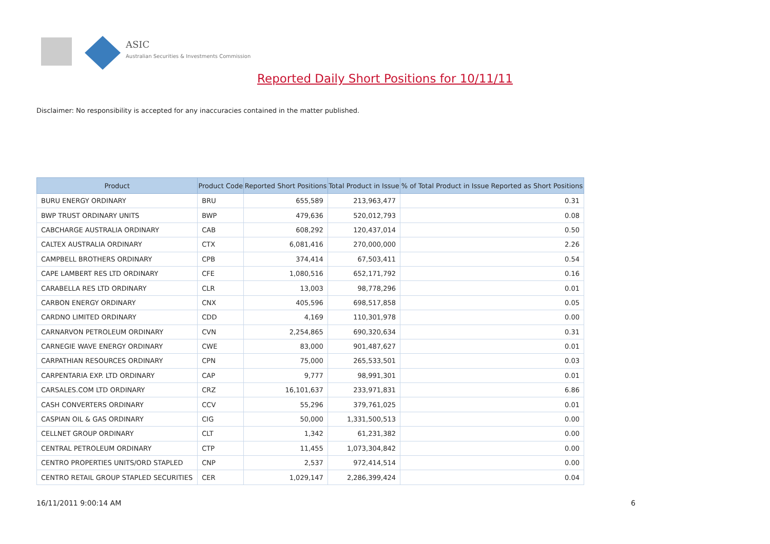ASIC
Australian Securities & Investments Commission
Reported Daily Short Positions for 10/11/11
Disclaimer: No responsibility is accepted for any inaccuracies contained in the matter published.
| Product | Product Code | Reported Short Positions | Total Product in Issue | % of Total Product in Issue Reported as Short Positions |
| --- | --- | --- | --- | --- |
| BURU ENERGY ORDINARY | BRU | 655,589 | 213,963,477 | 0.31 |
| BWP TRUST ORDINARY UNITS | BWP | 479,636 | 520,012,793 | 0.08 |
| CABCHARGE AUSTRALIA ORDINARY | CAB | 608,292 | 120,437,014 | 0.50 |
| CALTEX AUSTRALIA ORDINARY | CTX | 6,081,416 | 270,000,000 | 2.26 |
| CAMPBELL BROTHERS ORDINARY | CPB | 374,414 | 67,503,411 | 0.54 |
| CAPE LAMBERT RES LTD ORDINARY | CFE | 1,080,516 | 652,171,792 | 0.16 |
| CARABELLA RES LTD ORDINARY | CLR | 13,003 | 98,778,296 | 0.01 |
| CARBON ENERGY ORDINARY | CNX | 405,596 | 698,517,858 | 0.05 |
| CARDNO LIMITED ORDINARY | CDD | 4,169 | 110,301,978 | 0.00 |
| CARNARVON PETROLEUM ORDINARY | CVN | 2,254,865 | 690,320,634 | 0.31 |
| CARNEGIE WAVE ENERGY ORDINARY | CWE | 83,000 | 901,487,627 | 0.01 |
| CARPATHIAN RESOURCES ORDINARY | CPN | 75,000 | 265,533,501 | 0.03 |
| CARPENTARIA EXP. LTD ORDINARY | CAP | 9,777 | 98,991,301 | 0.01 |
| CARSALES.COM LTD ORDINARY | CRZ | 16,101,637 | 233,971,831 | 6.86 |
| CASH CONVERTERS ORDINARY | CCV | 55,296 | 379,761,025 | 0.01 |
| CASPIAN OIL & GAS ORDINARY | CIG | 50,000 | 1,331,500,513 | 0.00 |
| CELLNET GROUP ORDINARY | CLT | 1,342 | 61,231,382 | 0.00 |
| CENTRAL PETROLEUM ORDINARY | CTP | 11,455 | 1,073,304,842 | 0.00 |
| CENTRO PROPERTIES UNITS/ORD STAPLED | CNP | 2,537 | 972,414,514 | 0.00 |
| CENTRO RETAIL GROUP STAPLED SECURITIES | CER | 1,029,147 | 2,286,399,424 | 0.04 |
16/11/2011 9:00:14 AM 6